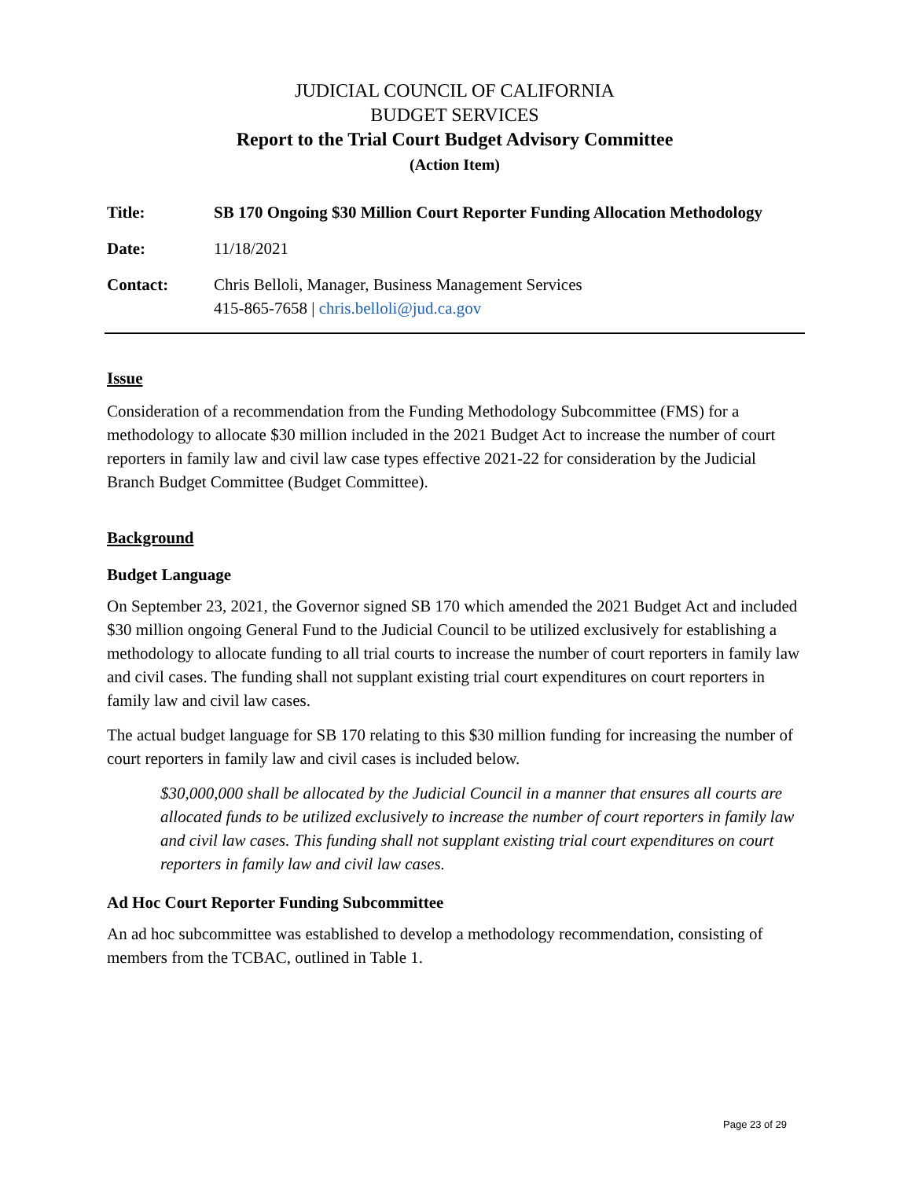JUDICIAL COUNCIL OF CALIFORNIA
BUDGET SERVICES
Report to the Trial Court Budget Advisory Committee
(Action Item)
| Title: | SB 170 Ongoing $30 Million Court Reporter Funding Allocation Methodology |
| Date: | 11/18/2021 |
| Contact: | Chris Belloli, Manager, Business Management Services 415-865-7658 / chris.belloli@jud.ca.gov |
Issue
Consideration of a recommendation from the Funding Methodology Subcommittee (FMS) for a methodology to allocate $30 million included in the 2021 Budget Act to increase the number of court reporters in family law and civil law case types effective 2021-22 for consideration by the Judicial Branch Budget Committee (Budget Committee).
Background
Budget Language
On September 23, 2021, the Governor signed SB 170 which amended the 2021 Budget Act and included $30 million ongoing General Fund to the Judicial Council to be utilized exclusively for establishing a methodology to allocate funding to all trial courts to increase the number of court reporters in family law and civil cases. The funding shall not supplant existing trial court expenditures on court reporters in family law and civil law cases.
The actual budget language for SB 170 relating to this $30 million funding for increasing the number of court reporters in family law and civil cases is included below.
$30,000,000 shall be allocated by the Judicial Council in a manner that ensures all courts are allocated funds to be utilized exclusively to increase the number of court reporters in family law and civil law cases. This funding shall not supplant existing trial court expenditures on court reporters in family law and civil law cases.
Ad Hoc Court Reporter Funding Subcommittee
An ad hoc subcommittee was established to develop a methodology recommendation, consisting of members from the TCBAC, outlined in Table 1.
Page 23 of 29